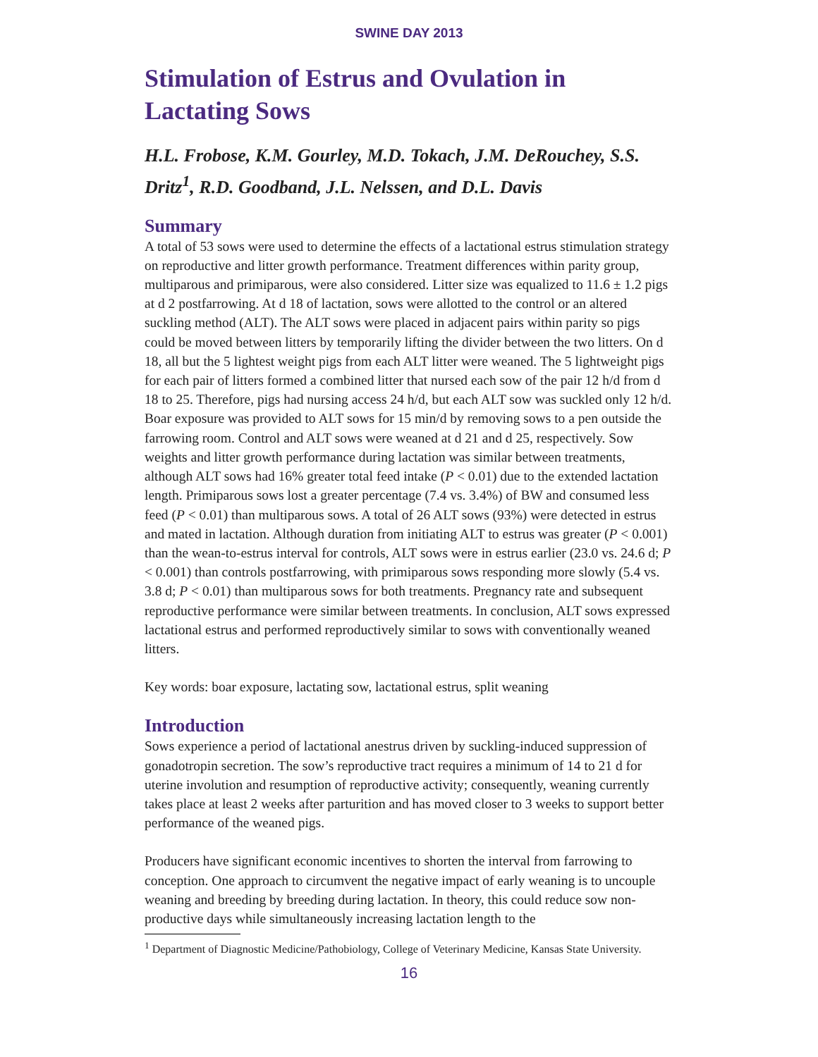SWINE DAY 2013
Stimulation of Estrus and Ovulation in Lactating Sows
H.L. Frobose, K.M. Gourley, M.D. Tokach, J.M. DeRouchey, S.S. Dritz<sup>1</sup>, R.D. Goodband, J.L. Nelssen, and D.L. Davis
Summary
A total of 53 sows were used to determine the effects of a lactational estrus stimulation strategy on reproductive and litter growth performance. Treatment differences within parity group, multiparous and primiparous, were also considered. Litter size was equalized to 11.6 ± 1.2 pigs at d 2 postfarrowing. At d 18 of lactation, sows were allotted to the control or an altered suckling method (ALT). The ALT sows were placed in adjacent pairs within parity so pigs could be moved between litters by temporarily lifting the divider between the two litters. On d 18, all but the 5 lightest weight pigs from each ALT litter were weaned. The 5 lightweight pigs for each pair of litters formed a combined litter that nursed each sow of the pair 12 h/d from d 18 to 25. Therefore, pigs had nursing access 24 h/d, but each ALT sow was suckled only 12 h/d. Boar exposure was provided to ALT sows for 15 min/d by removing sows to a pen outside the farrowing room. Control and ALT sows were weaned at d 21 and d 25, respectively. Sow weights and litter growth performance during lactation was similar between treatments, although ALT sows had 16% greater total feed intake (P < 0.01) due to the extended lactation length. Primiparous sows lost a greater percentage (7.4 vs. 3.4%) of BW and consumed less feed (P < 0.01) than multiparous sows. A total of 26 ALT sows (93%) were detected in estrus and mated in lactation. Although duration from initiating ALT to estrus was greater (P < 0.001) than the wean-to-estrus interval for controls, ALT sows were in estrus earlier (23.0 vs. 24.6 d; P < 0.001) than controls postfarrowing, with primiparous sows responding more slowly (5.4 vs. 3.8 d; P < 0.01) than multiparous sows for both treatments. Pregnancy rate and subsequent reproductive performance were similar between treatments. In conclusion, ALT sows expressed lactational estrus and performed reproductively similar to sows with conventionally weaned litters.
Key words: boar exposure, lactating sow, lactational estrus, split weaning
Introduction
Sows experience a period of lactational anestrus driven by suckling-induced suppression of gonadotropin secretion. The sow’s reproductive tract requires a minimum of 14 to 21 d for uterine involution and resumption of reproductive activity; consequently, weaning currently takes place at least 2 weeks after parturition and has moved closer to 3 weeks to support better performance of the weaned pigs.
Producers have significant economic incentives to shorten the interval from farrowing to conception. One approach to circumvent the negative impact of early weaning is to uncouple weaning and breeding by breeding during lactation. In theory, this could reduce sow non-productive days while simultaneously increasing lactation length to the
<sup>1</sup> Department of Diagnostic Medicine/Pathobiology, College of Veterinary Medicine, Kansas State University.
16